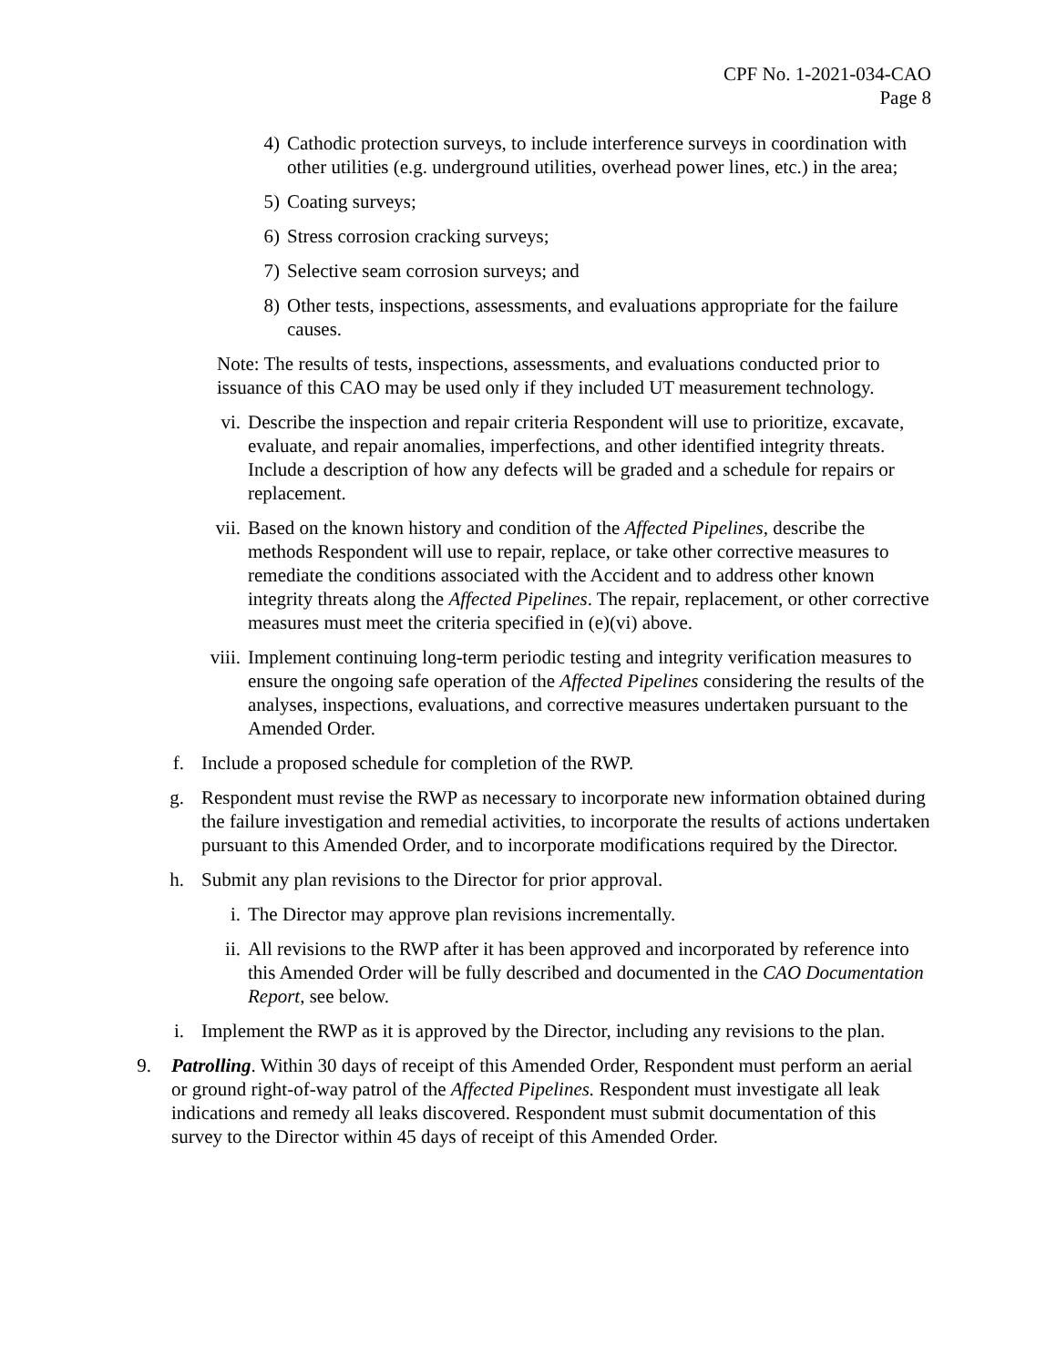CPF No. 1-2021-034-CAO
Page 8
4) Cathodic protection surveys, to include interference surveys in coordination with other utilities (e.g. underground utilities, overhead power lines, etc.) in the area;
5) Coating surveys;
6) Stress corrosion cracking surveys;
7) Selective seam corrosion surveys; and
8) Other tests, inspections, assessments, and evaluations appropriate for the failure causes.
Note: The results of tests, inspections, assessments, and evaluations conducted prior to issuance of this CAO may be used only if they included UT measurement technology.
vi. Describe the inspection and repair criteria Respondent will use to prioritize, excavate, evaluate, and repair anomalies, imperfections, and other identified integrity threats. Include a description of how any defects will be graded and a schedule for repairs or replacement.
vii. Based on the known history and condition of the Affected Pipelines, describe the methods Respondent will use to repair, replace, or take other corrective measures to remediate the conditions associated with the Accident and to address other known integrity threats along the Affected Pipelines. The repair, replacement, or other corrective measures must meet the criteria specified in (e)(vi) above.
viii. Implement continuing long-term periodic testing and integrity verification measures to ensure the ongoing safe operation of the Affected Pipelines considering the results of the analyses, inspections, evaluations, and corrective measures undertaken pursuant to the Amended Order.
f. Include a proposed schedule for completion of the RWP.
g. Respondent must revise the RWP as necessary to incorporate new information obtained during the failure investigation and remedial activities, to incorporate the results of actions undertaken pursuant to this Amended Order, and to incorporate modifications required by the Director.
h. Submit any plan revisions to the Director for prior approval.
i. The Director may approve plan revisions incrementally.
ii. All revisions to the RWP after it has been approved and incorporated by reference into this Amended Order will be fully described and documented in the CAO Documentation Report, see below.
i. Implement the RWP as it is approved by the Director, including any revisions to the plan.
9. Patrolling. Within 30 days of receipt of this Amended Order, Respondent must perform an aerial or ground right-of-way patrol of the Affected Pipelines. Respondent must investigate all leak indications and remedy all leaks discovered. Respondent must submit documentation of this survey to the Director within 45 days of receipt of this Amended Order.